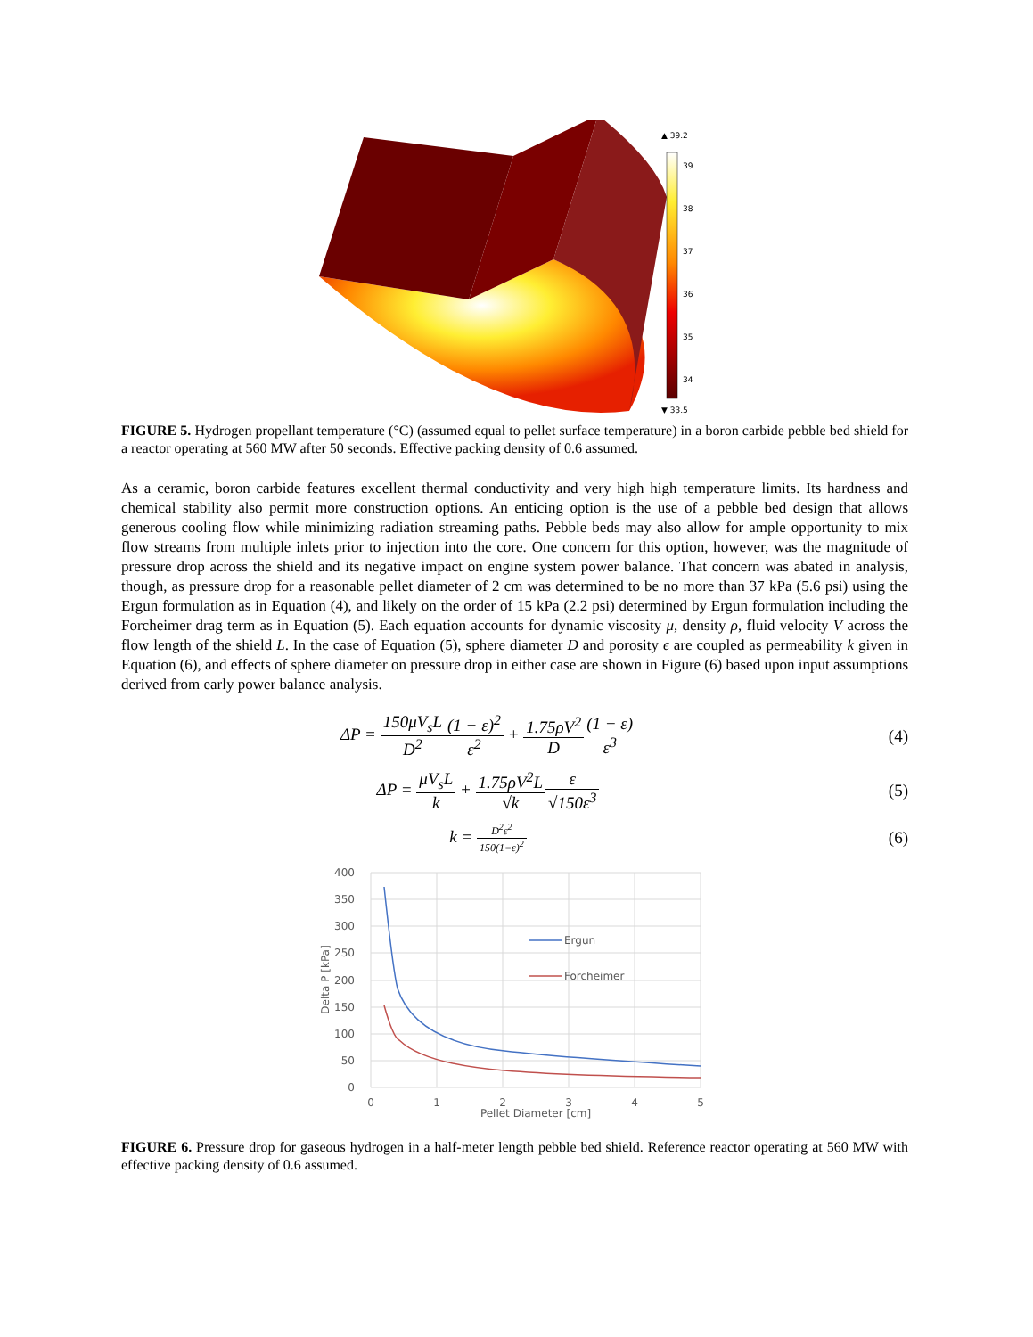▲ 39.2
39
38
37
36
35
34
▼ 33.5
FIGURE 5. Hydrogen propellant temperature (°C) (assumed equal to pellet surface temperature) in a boron carbide pebble bed shield for a reactor operating at 560 MW after 50 seconds. Effective packing density of 0.6 assumed.
As a ceramic, boron carbide features excellent thermal conductivity and very high high temperature limits. Its hardness and chemical stability also permit more construction options. An enticing option is the use of a pebble bed design that allows generous cooling flow while minimizing radiation streaming paths. Pebble beds may also allow for ample opportunity to mix flow streams from multiple inlets prior to injection into the core. One concern for this option, however, was the magnitude of pressure drop across the shield and its negative impact on engine system power balance. That concern was abated in analysis, though, as pressure drop for a reasonable pellet diameter of 2 cm was determined to be no more than 37 kPa (5.6 psi) using the Ergun formulation as in Equation (4), and likely on the order of 15 kPa (2.2 psi) determined by Ergun formulation including the Forcheimer drag term as in Equation (5). Each equation accounts for dynamic viscosity μ, density ρ, fluid velocity V across the flow length of the shield L. In the case of Equation (5), sphere diameter D and porosity ϵ are coupled as permeability k given in Equation (6), and effects of sphere diameter on pressure drop in either case are shown in Figure (6) based upon input assumptions derived from early power balance analysis.
ΔP = 150μV<sub>s</sub>L D<sup>2</sup>(1 − ε)<sup>2</sup> ε<sup>2</sup> + 1.75ρV<sup>2</sup> D(1 − ε) ε<sup>3</sup>
(4)
ΔP = μV<sub>s</sub>L k + 1.75ρV<sup>2</sup>L √k ε √150ε<sup>3</sup>
(5)
k = D<sup>2</sup>ε<sup>2</sup> 150(1−ε)<sup>2</sup>
(6)
400
350
300
250
200
150
100
50
0
0
1
2
3
4
5
Pellet Diameter [cm]
Delta P [kPa]
Ergun
Forcheimer
FIGURE 6. Pressure drop for gaseous hydrogen in a half-meter length pebble bed shield. Reference reactor operating at 560 MW with effective packing density of 0.6 assumed.